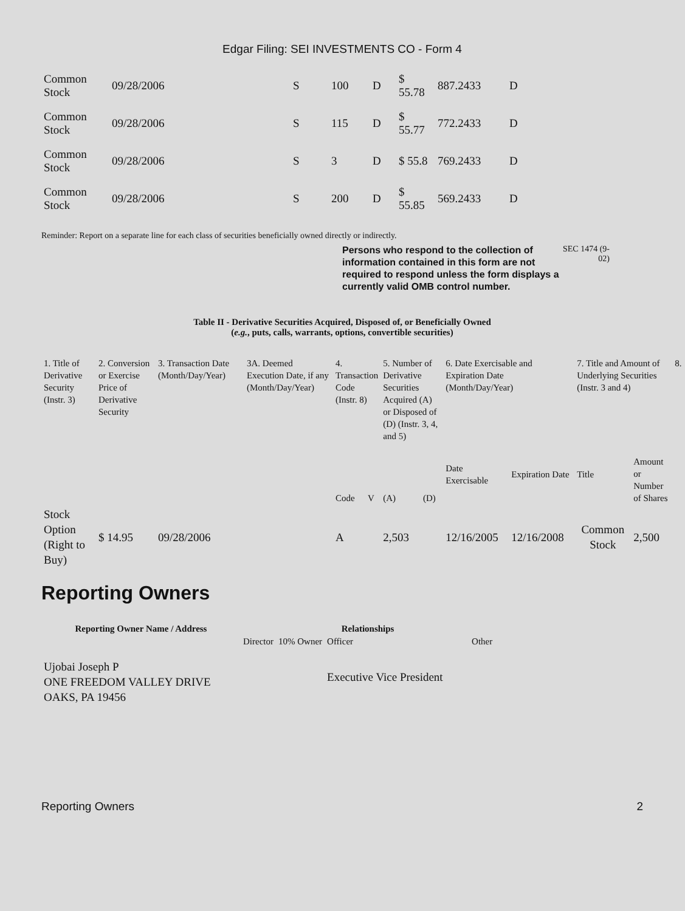Edgar Filing: SEI INVESTMENTS CO - Form 4
| Common Stock | 09/28/2006 | S | 100 | D | $ 55.78 | 887.2433 | D |
| Common Stock | 09/28/2006 | S | 115 | D | $ 55.77 | 772.2433 | D |
| Common Stock | 09/28/2006 | S | 3 | D | $ 55.8 | 769.2433 | D |
| Common Stock | 09/28/2006 | S | 200 | D | $ 55.85 | 569.2433 | D |
Reminder: Report on a separate line for each class of securities beneficially owned directly or indirectly.
Persons who respond to the collection of information contained in this form are not required to respond unless the form displays a currently valid OMB control number.
SEC 1474 (9-02)
Table II - Derivative Securities Acquired, Disposed of, or Beneficially Owned
(e.g., puts, calls, warrants, options, convertible securities)
| 1. Title of Derivative Security (Instr. 3) | 2. Conversion or Exercise Price of Derivative Security | 3. Transaction Date (Month/Day/Year) | 3A. Deemed Execution Date, if any (Month/Day/Year) | 4. Transaction Code (Instr. 8) | | 5. Number of Derivative Securities Acquired (A) or Disposed of (D) (Instr. 3, 4, and 5) | | 6. Date Exercisable and Expiration Date (Month/Day/Year) | | 7. Title and Amount of Underlying Securities (Instr. 3 and 4) | | 8. |
| | | | | Code | V | (A) | (D) | Date Exercisable | Expiration Date | Title | Amount or Number of Shares | |
| Stock Option (Right to Buy) | $ 14.95 | 09/28/2006 | | A | | 2,503 | | 12/16/2005 | 12/16/2008 | Common Stock | 2,500 | |
Reporting Owners
| Reporting Owner Name / Address | Relationships | | | |
| --- | --- | --- | --- | --- |
| | Director | 10% Owner | Officer | Other |
| Ujobai Joseph P ONE FREEDOM VALLEY DRIVE OAKS, PA 19456 | | | Executive Vice President | |
Reporting Owners 2